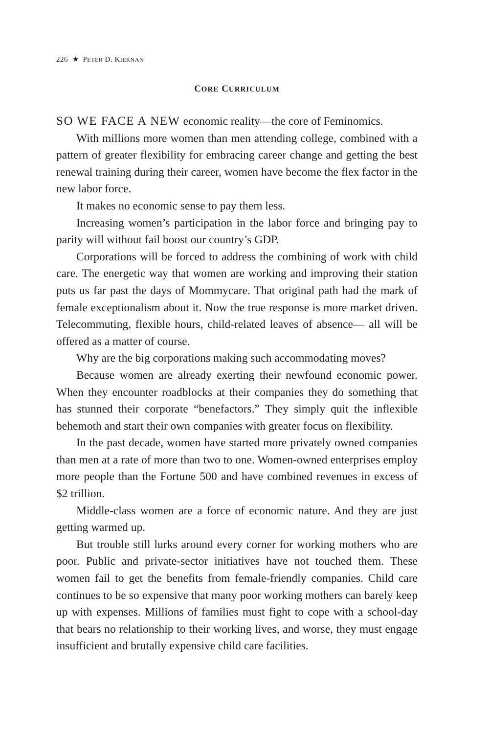226 ★ PETER D. KIERNAN
CORE CURRICULUM
SO WE FACE A NEW economic reality—the core of Feminomics.
With millions more women than men attending college, combined with a pattern of greater flexibility for embracing career change and getting the best renewal training during their career, women have become the flex factor in the new labor force.
It makes no economic sense to pay them less.
Increasing women’s participation in the labor force and bringing pay to parity will without fail boost our country’s GDP.
Corporations will be forced to address the combining of work with child care. The energetic way that women are working and improving their station puts us far past the days of Mommycare. That original path had the mark of female exceptionalism about it. Now the true response is more market driven. Telecommuting, flexible hours, child-related leaves of absence— all will be offered as a matter of course.
Why are the big corporations making such accommodating moves?
Because women are already exerting their newfound economic power. When they encounter roadblocks at their companies they do something that has stunned their corporate “benefactors.” They simply quit the inflexible behemoth and start their own companies with greater focus on flexibility.
In the past decade, women have started more privately owned companies than men at a rate of more than two to one. Women-owned enterprises employ more people than the Fortune 500 and have combined revenues in excess of $2 trillion.
Middle-class women are a force of economic nature. And they are just getting warmed up.
But trouble still lurks around every corner for working mothers who are poor. Public and private-sector initiatives have not touched them. These women fail to get the benefits from female-friendly companies. Child care continues to be so expensive that many poor working mothers can barely keep up with expenses. Millions of families must fight to cope with a school-day that bears no relationship to their working lives, and worse, they must engage insufficient and brutally expensive child care facilities.